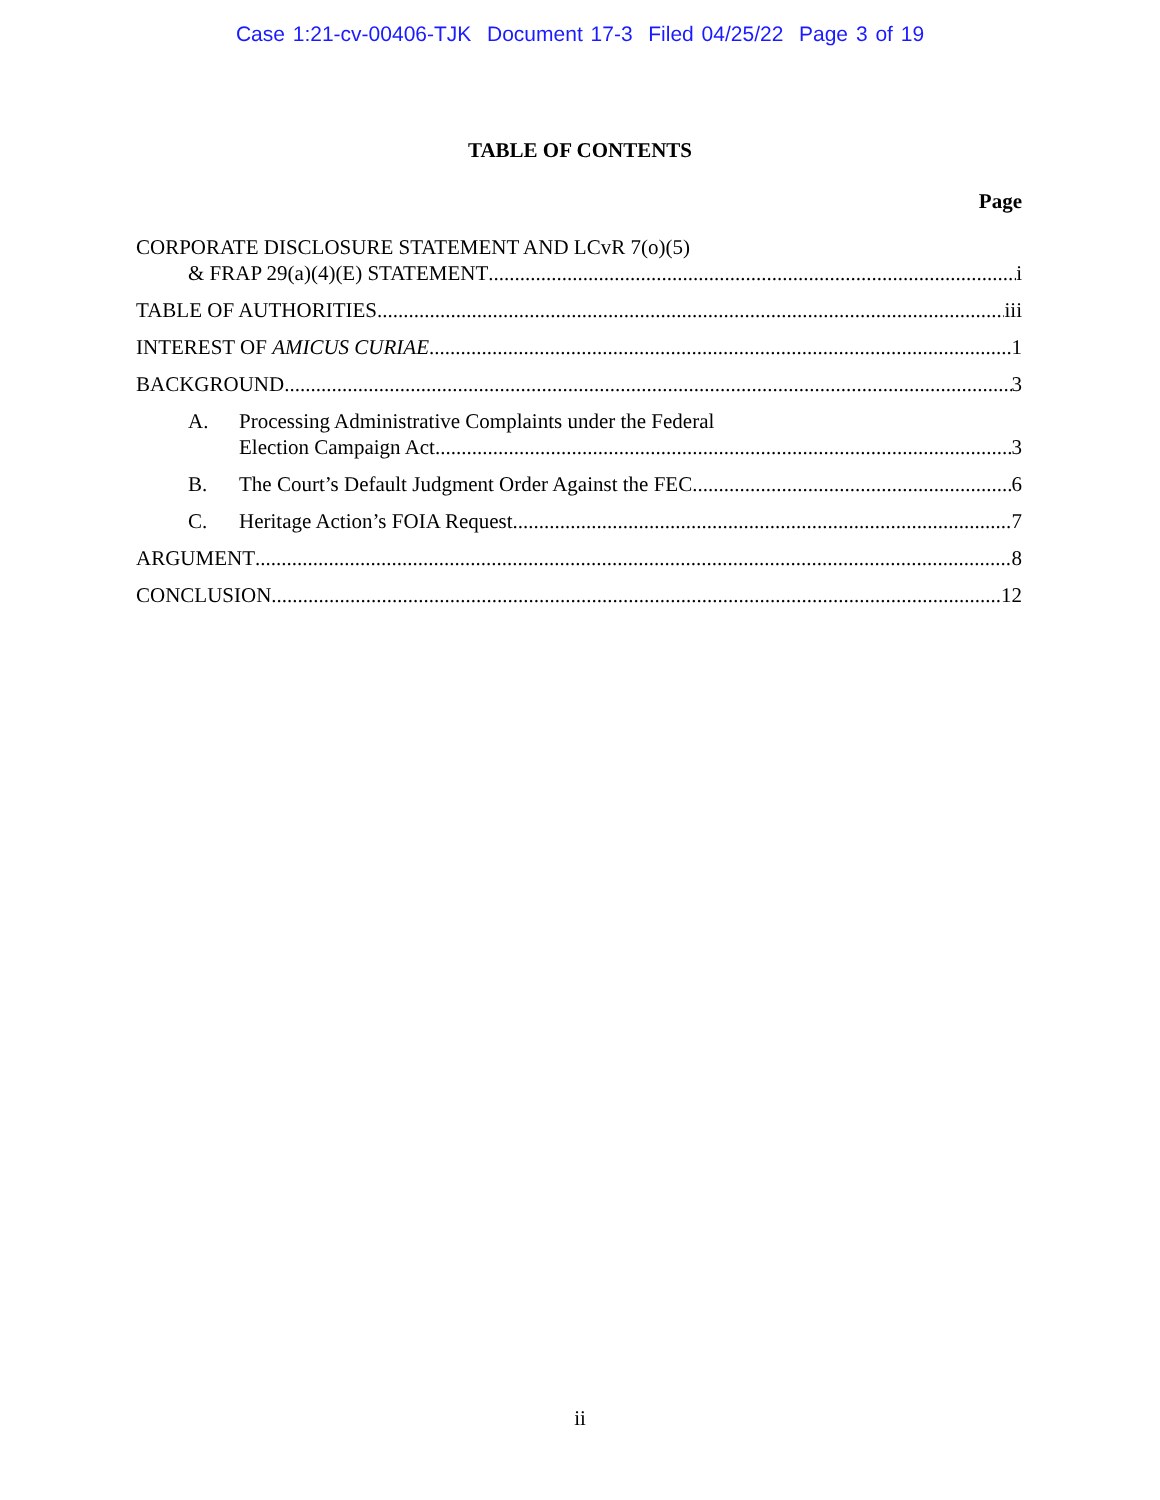Case 1:21-cv-00406-TJK Document 17-3 Filed 04/25/22 Page 3 of 19
TABLE OF CONTENTS
Page
CORPORATE DISCLOSURE STATEMENT AND LCvR 7(o)(5)
& FRAP 29(a)(4)(E) STATEMENT i
TABLE OF AUTHORITIES iii
INTEREST OF AMICUS CURIAE 1
BACKGROUND 3
A. Processing Administrative Complaints under the Federal
Election Campaign Act 3
B. The Court’s Default Judgment Order Against the FEC 6
C. Heritage Action’s FOIA Request 7
ARGUMENT 8
CONCLUSION 12
ii